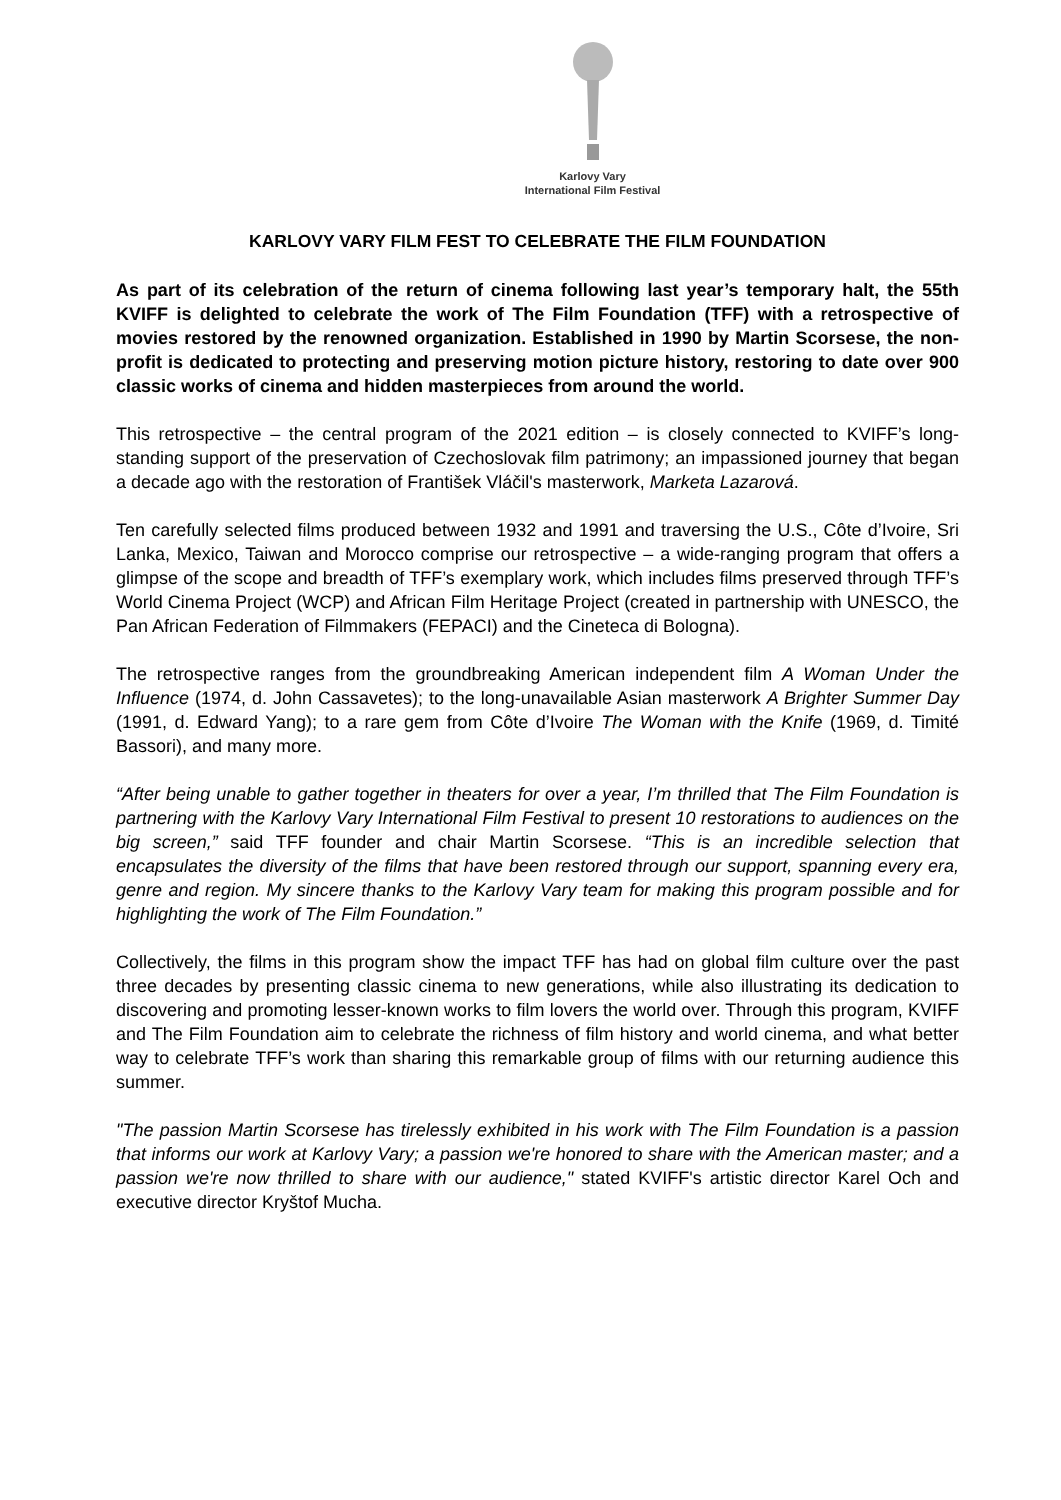Karlovy Vary
International Film Festival
KARLOVY VARY FILM FEST TO CELEBRATE THE FILM FOUNDATION
As part of its celebration of the return of cinema following last year’s temporary halt, the 55th KVIFF is delighted to celebrate the work of The Film Foundation (TFF) with a retrospective of movies restored by the renowned organization. Established in 1990 by Martin Scorsese, the non-profit is dedicated to protecting and preserving motion picture history, restoring to date over 900 classic works of cinema and hidden masterpieces from around the world.
This retrospective – the central program of the 2021 edition – is closely connected to KVIFF’s long-standing support of the preservation of Czechoslovak film patrimony; an impassioned journey that began a decade ago with the restoration of František Vláčil's masterwork, Marketa Lazarová.
Ten carefully selected films produced between 1932 and 1991 and traversing the U.S., Côte d’Ivoire, Sri Lanka, Mexico, Taiwan and Morocco comprise our retrospective – a wide-ranging program that offers a glimpse of the scope and breadth of TFF’s exemplary work, which includes films preserved through TFF’s World Cinema Project (WCP) and African Film Heritage Project (created in partnership with UNESCO, the Pan African Federation of Filmmakers (FEPACI) and the Cineteca di Bologna).
The retrospective ranges from the groundbreaking American independent film A Woman Under the Influence (1974, d. John Cassavetes); to the long-unavailable Asian masterwork A Brighter Summer Day (1991, d. Edward Yang); to a rare gem from Côte d’Ivoire The Woman with the Knife (1969, d. Timité Bassori), and many more.
“After being unable to gather together in theaters for over a year, I’m thrilled that The Film Foundation is partnering with the Karlovy Vary International Film Festival to present 10 restorations to audiences on the big screen,” said TFF founder and chair Martin Scorsese. “This is an incredible selection that encapsulates the diversity of the films that have been restored through our support, spanning every era, genre and region. My sincere thanks to the Karlovy Vary team for making this program possible and for highlighting the work of The Film Foundation.”
Collectively, the films in this program show the impact TFF has had on global film culture over the past three decades by presenting classic cinema to new generations, while also illustrating its dedication to discovering and promoting lesser-known works to film lovers the world over. Through this program, KVIFF and The Film Foundation aim to celebrate the richness of film history and world cinema, and what better way to celebrate TFF’s work than sharing this remarkable group of films with our returning audience this summer.
"The passion Martin Scorsese has tirelessly exhibited in his work with The Film Foundation is a passion that informs our work at Karlovy Vary; a passion we're honored to share with the American master; and a passion we're now thrilled to share with our audience," stated KVIFF's artistic director Karel Och and executive director Kryštof Mucha.